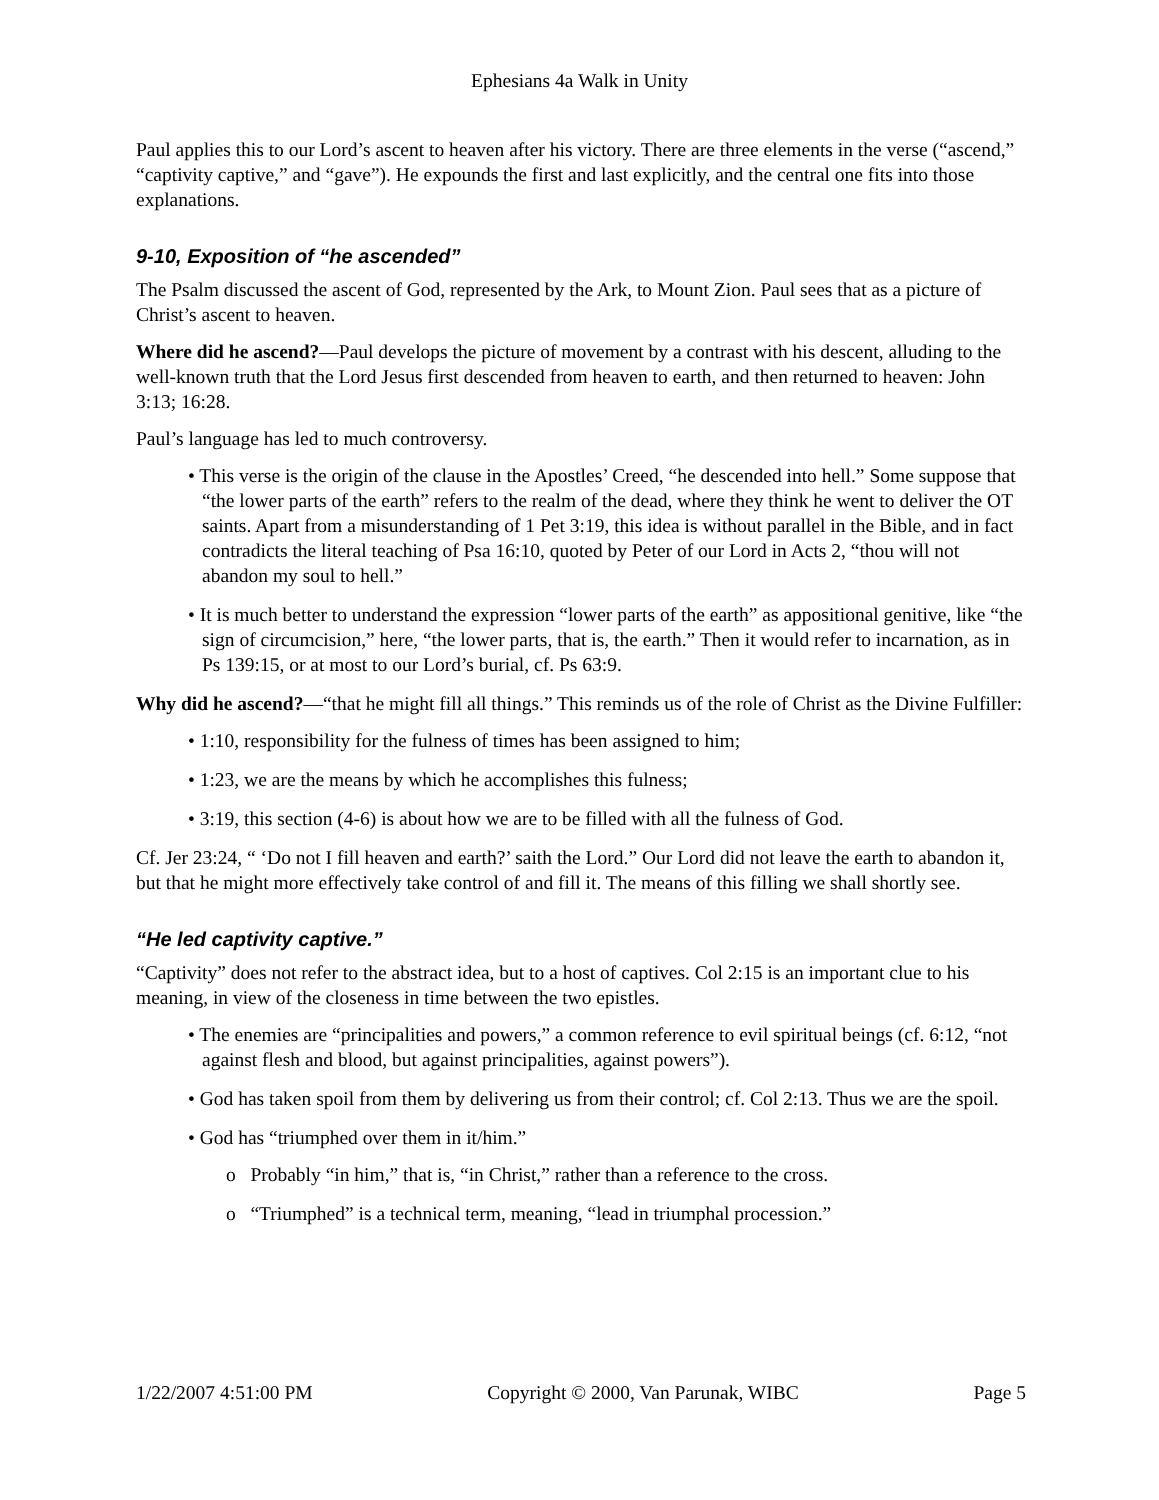Ephesians 4a Walk in Unity
Paul applies this to our Lord’s ascent to heaven after his victory. There are three elements in the verse (“ascend,” “captivity captive,” and “gave”). He expounds the first and last explicitly, and the central one fits into those explanations.
9-10, Exposition of “he ascended”
The Psalm discussed the ascent of God, represented by the Ark, to Mount Zion. Paul sees that as a picture of Christ’s ascent to heaven.
Where did he ascend?—Paul develops the picture of movement by a contrast with his descent, alluding to the well-known truth that the Lord Jesus first descended from heaven to earth, and then returned to heaven: John 3:13; 16:28.
Paul’s language has led to much controversy.
• This verse is the origin of the clause in the Apostles’ Creed, “he descended into hell.” Some suppose that “the lower parts of the earth” refers to the realm of the dead, where they think he went to deliver the OT saints. Apart from a misunderstanding of 1 Pet 3:19, this idea is without parallel in the Bible, and in fact contradicts the literal teaching of Psa 16:10, quoted by Peter of our Lord in Acts 2, “thou will not abandon my soul to hell.”
• It is much better to understand the expression “lower parts of the earth” as appositional genitive, like “the sign of circumcision,” here, “the lower parts, that is, the earth.” Then it would refer to incarnation, as in Ps 139:15, or at most to our Lord’s burial, cf. Ps 63:9.
Why did he ascend?—“that he might fill all things.” This reminds us of the role of Christ as the Divine Fulfiller:
• 1:10, responsibility for the fulness of times has been assigned to him;
• 1:23, we are the means by which he accomplishes this fulness;
• 3:19, this section (4-6) is about how we are to be filled with all the fulness of God.
Cf. Jer 23:24, “ ‘Do not I fill heaven and earth?’ saith the Lord.” Our Lord did not leave the earth to abandon it, but that he might more effectively take control of and fill it. The means of this filling we shall shortly see.
“He led captivity captive.”
“Captivity” does not refer to the abstract idea, but to a host of captives. Col 2:15 is an important clue to his meaning, in view of the closeness in time between the two epistles.
• The enemies are “principalities and powers,” a common reference to evil spiritual beings (cf. 6:12, “not against flesh and blood, but against principalities, against powers”).
• God has taken spoil from them by delivering us from their control; cf. Col 2:13. Thus we are the spoil.
• God has “triumphed over them in it/him.”
o Probably “in him,” that is, “in Christ,” rather than a reference to the cross.
o “Triumphed” is a technical term, meaning, “lead in triumphal procession.”
1/22/2007 4:51:00 PM Copyright © 2000, Van Parunak, WIBC Page 5